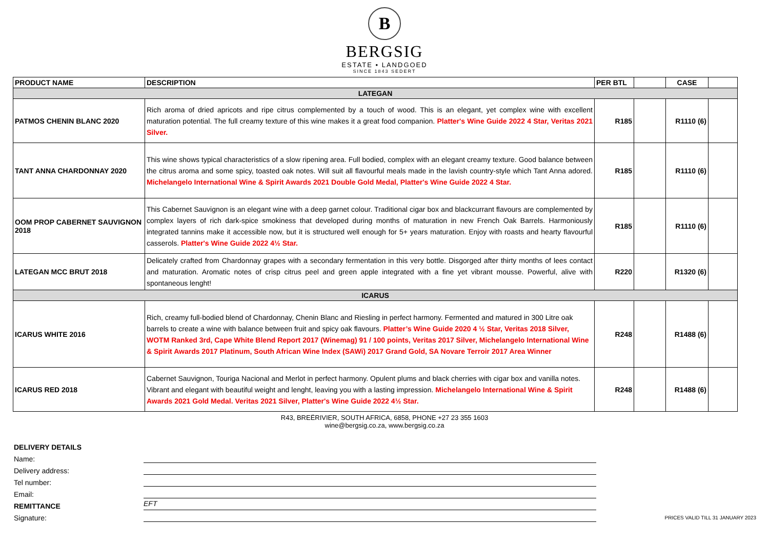B
BERGSIG
ESTATE • LANDGOED
SINCE 1843 SEDERT
| PRODUCT NAME | DESCRIPTION | PER BTL | | CASE | |
| --- | --- | --- | --- | --- | --- |
| LATEGAN | | | | | |
| PATMOS CHENIN BLANC 2020 | Rich aroma of dried apricots and ripe citrus complemented by a touch of wood. This is an elegant, yet complex wine with excellent maturation potential. The full creamy texture of this wine makes it a great food companion. Platter's Wine Guide 2022 4 Star, Veritas 2021 Silver. | R185 | | R1110 (6) | |
| TANT ANNA CHARDONNAY 2020 | This wine shows typical characteristics of a slow ripening area. Full bodied, complex with an elegant creamy texture. Good balance between the citrus aroma and some spicy, toasted oak notes. Will suit all flavourful meals made in the lavish country-style which Tant Anna adored. Michelangelo International Wine & Spirit Awards 2021 Double Gold Medal, Platter's Wine Guide 2022 4 Star. | R185 | | R1110 (6) | |
| OOM PROP CABERNET SAUVIGNON 2018 | This Cabernet Sauvignon is an elegant wine with a deep garnet colour. Traditional cigar box and blackcurrant flavours are complemented by complex layers of rich dark-spice smokiness that developed during months of maturation in new French Oak Barrels. Harmoniously integrated tannins make it accessible now, but it is structured well enough for 5+ years maturation. Enjoy with roasts and hearty flavourful casserols. Platter's Wine Guide 2022 4½ Star. | R185 | | R1110 (6) | |
| LATEGAN MCC BRUT 2018 | Delicately crafted from Chardonnay grapes with a secondary fermentation in this very bottle. Disgorged after thirty months of lees contact and maturation. Aromatic notes of crisp citrus peel and green apple integrated with a fine yet vibrant mousse. Powerful, alive with spontaneous lenght! | R220 | | R1320 (6) | |
| ICARUS | | | | | |
| ICARUS WHITE 2016 | Rich, creamy full-bodied blend of Chardonnay, Chenin Blanc and Riesling in perfect harmony. Fermented and matured in 300 Litre oak barrels to create a wine with balance between fruit and spicy oak flavours. Platter’s Wine Guide 2020 4 ½ Star, Veritas 2018 Silver, WOTM Ranked 3rd, Cape White Blend Report 2017 (Winemag) 91 / 100 points, Veritas 2017 Silver, Michelangelo International Wine & Spirit Awards 2017 Platinum, South African Wine Index (SAWi) 2017 Grand Gold, SA Novare Terroir 2017 Area Winner | R248 | | R1488 (6) | |
| ICARUS RED 2018 | Cabernet Sauvignon, Touriga Nacional and Merlot in perfect harmony. Opulent plums and black cherries with cigar box and vanilla notes. Vibrant and elegant with beautiful weight and lenght, leaving you with a lasting impression. Michelangelo International Wine & Spirit Awards 2021 Gold Medal. Veritas 2021 Silver, Platter's Wine Guide 2022 4½ Star. | R248 | | R1488 (6) | |
R43, BREËRIVIER, SOUTH AFRICA, 6858, PHONE +27 23 355 1603
wine@bergsig.co.za, www.bergsig.co.za
DELIVERY DETAILS
Name:
Delivery address:
Tel number:
Email:
REMITTANCE EFT
Signature:
PRICES VALID TILL 31 JANUARY 2023